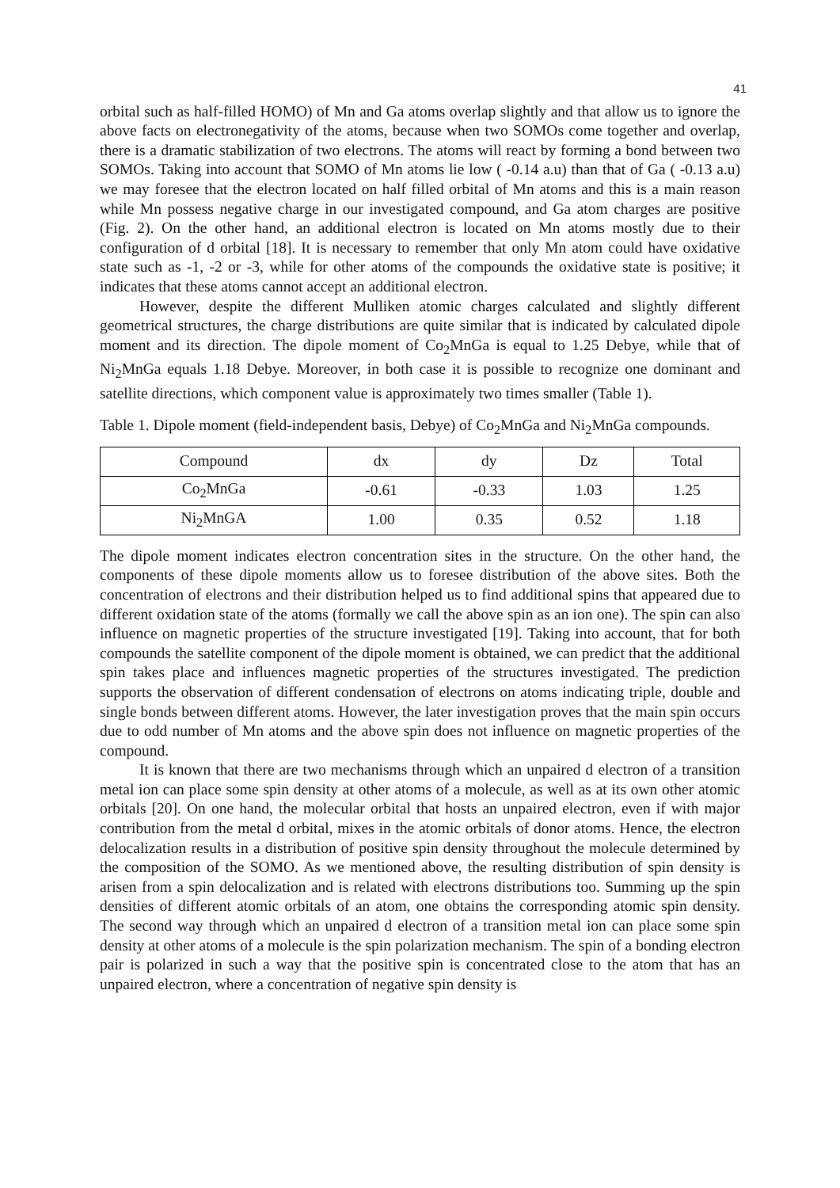41
orbital such as half-filled HOMO) of Mn and Ga atoms overlap slightly and that allow us to ignore the above facts on electronegativity of the atoms, because when two SOMOs come together and overlap, there is a dramatic stabilization of two electrons. The atoms will react by forming a bond between two SOMOs. Taking into account that SOMO of Mn atoms lie low ( -0.14 a.u) than that of Ga ( -0.13 a.u) we may foresee that the electron located on half filled orbital of Mn atoms and this is a main reason while Mn possess negative charge in our investigated compound, and Ga atom charges are positive (Fig. 2). On the other hand, an additional electron is located on Mn atoms mostly due to their configuration of d orbital [18]. It is necessary to remember that only Mn atom could have oxidative state such as -1, -2 or -3, while for other atoms of the compounds the oxidative state is positive; it indicates that these atoms cannot accept an additional electron.
However, despite the different Mulliken atomic charges calculated and slightly different geometrical structures, the charge distributions are quite similar that is indicated by calculated dipole moment and its direction. The dipole moment of Co<sub>2</sub>MnGa is equal to 1.25 Debye, while that of Ni<sub>2</sub>MnGa equals 1.18 Debye. Moreover, in both case it is possible to recognize one dominant and satellite directions, which component value is approximately two times smaller (Table 1).
Table 1. Dipole moment (field-independent basis, Debye) of Co<sub>2</sub>MnGa and Ni<sub>2</sub>MnGa compounds.
| Compound | dx | dy | Dz | Total |
| --- | --- | --- | --- | --- |
| Co<sub>2</sub>MnGa | -0.61 | -0.33 | 1.03 | 1.25 |
| Ni<sub>2</sub>MnGA | 1.00 | 0.35 | 0.52 | 1.18 |
The dipole moment indicates electron concentration sites in the structure. On the other hand, the components of these dipole moments allow us to foresee distribution of the above sites. Both the concentration of electrons and their distribution helped us to find additional spins that appeared due to different oxidation state of the atoms (formally we call the above spin as an ion one). The spin can also influence on magnetic properties of the structure investigated [19]. Taking into account, that for both compounds the satellite component of the dipole moment is obtained, we can predict that the additional spin takes place and influences magnetic properties of the structures investigated. The prediction supports the observation of different condensation of electrons on atoms indicating triple, double and single bonds between different atoms. However, the later investigation proves that the main spin occurs due to odd number of Mn atoms and the above spin does not influence on magnetic properties of the compound.
It is known that there are two mechanisms through which an unpaired d electron of a transition metal ion can place some spin density at other atoms of a molecule, as well as at its own other atomic orbitals [20]. On one hand, the molecular orbital that hosts an unpaired electron, even if with major contribution from the metal d orbital, mixes in the atomic orbitals of donor atoms. Hence, the electron delocalization results in a distribution of positive spin density throughout the molecule determined by the composition of the SOMO. As we mentioned above, the resulting distribution of spin density is arisen from a spin delocalization and is related with electrons distributions too. Summing up the spin densities of different atomic orbitals of an atom, one obtains the corresponding atomic spin density. The second way through which an unpaired d electron of a transition metal ion can place some spin density at other atoms of a molecule is the spin polarization mechanism. The spin of a bonding electron pair is polarized in such a way that the positive spin is concentrated close to the atom that has an unpaired electron, where a concentration of negative spin density is